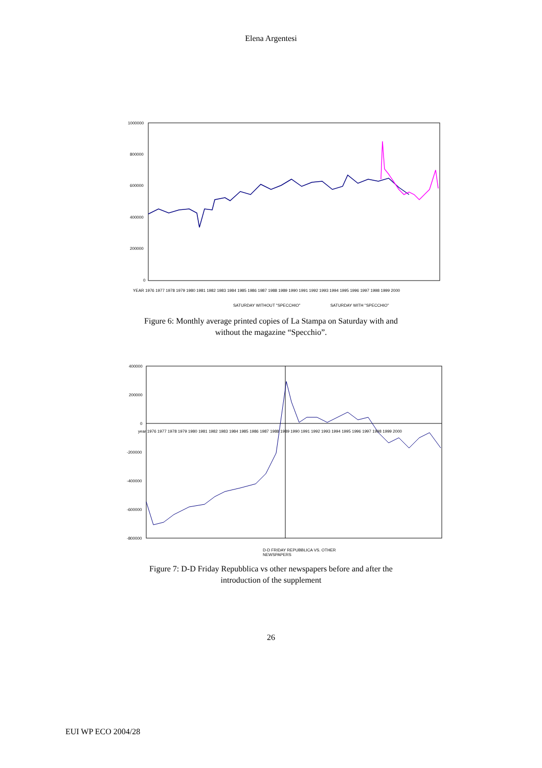Elena Argentesi
1000000
800000
600000
400000
200000
0
YEAR 1976 1977 1978 1979 1980 1981 1982 1983 1984 1985 1986 1987 1988 1989 1990 1991 1992 1993 1994 1995 1996 1997 1998 1999 2000
SATURDAY WITHOUT "SPECCHIO"
SATURDAY WITH "SPECCHIO"
Figure 6: Monthly average printed copies of La Stampa on Saturday with and
without the magazine “Specchio”.
400000
200000
0
-200000
-400000
-600000
-800000
year 1976 1977 1978 1979 1980 1981 1982 1983 1984 1985 1986 1987 1988 1989 1990 1991 1992 1993 1994 1995 1996 1997 1998 1999 2000
D-D FRIDAY REPUBBLICA VS. OTHER
NEWSPAPERS
Figure 7: D-D Friday Repubblica vs other newspapers before and after the
introduction of the supplement
26
EUI WP ECO 2004/28